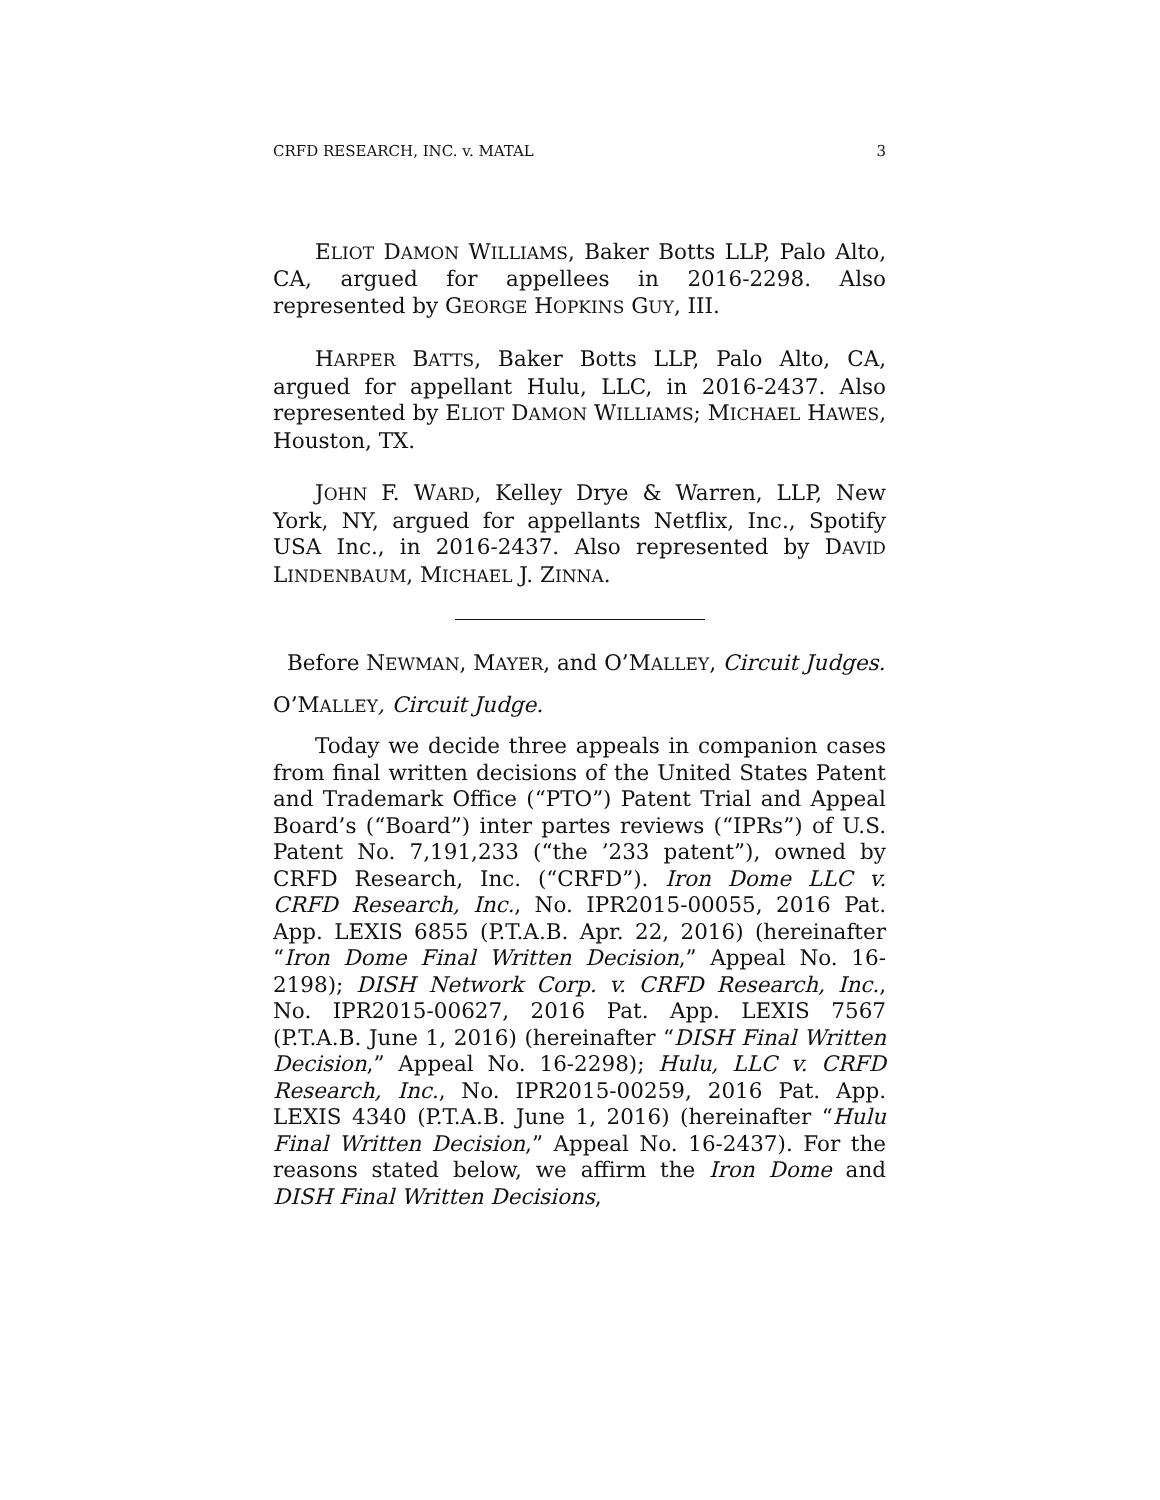CRFD RESEARCH, INC. v. MATAL 3
ELIOT DAMON WILLIAMS, Baker Botts LLP, Palo Alto, CA, argued for appellees in 2016-2298. Also represented by GEORGE HOPKINS GUY, III.
HARPER BATTS, Baker Botts LLP, Palo Alto, CA, argued for appellant Hulu, LLC, in 2016-2437. Also represented by ELIOT DAMON WILLIAMS; MICHAEL HAWES, Houston, TX.
JOHN F. WARD, Kelley Drye & Warren, LLP, New York, NY, argued for appellants Netflix, Inc., Spotify USA Inc., in 2016-2437. Also represented by DAVID LINDENBAUM, MICHAEL J. ZINNA.
Before NEWMAN, MAYER, and O’MALLEY, Circuit Judges.
O’MALLEY, Circuit Judge.
Today we decide three appeals in companion cases from final written decisions of the United States Patent and Trademark Office (“PTO”) Patent Trial and Appeal Board’s (“Board”) inter partes reviews (“IPRs”) of U.S. Patent No. 7,191,233 (“the ’233 patent”), owned by CRFD Research, Inc. (“CRFD”). Iron Dome LLC v. CRFD Research, Inc., No. IPR2015-00055, 2016 Pat. App. LEXIS 6855 (P.T.A.B. Apr. 22, 2016) (hereinafter “Iron Dome Final Written Decision,” Appeal No. 16-2198); DISH Network Corp. v. CRFD Research, Inc., No. IPR2015-00627, 2016 Pat. App. LEXIS 7567 (P.T.A.B. June 1, 2016) (hereinafter “DISH Final Written Decision,” Appeal No. 16-2298); Hulu, LLC v. CRFD Research, Inc., No. IPR2015-00259, 2016 Pat. App. LEXIS 4340 (P.T.A.B. June 1, 2016) (hereinafter “Hulu Final Written Decision,” Appeal No. 16-2437). For the reasons stated below, we affirm the Iron Dome and DISH Final Written Decisions,